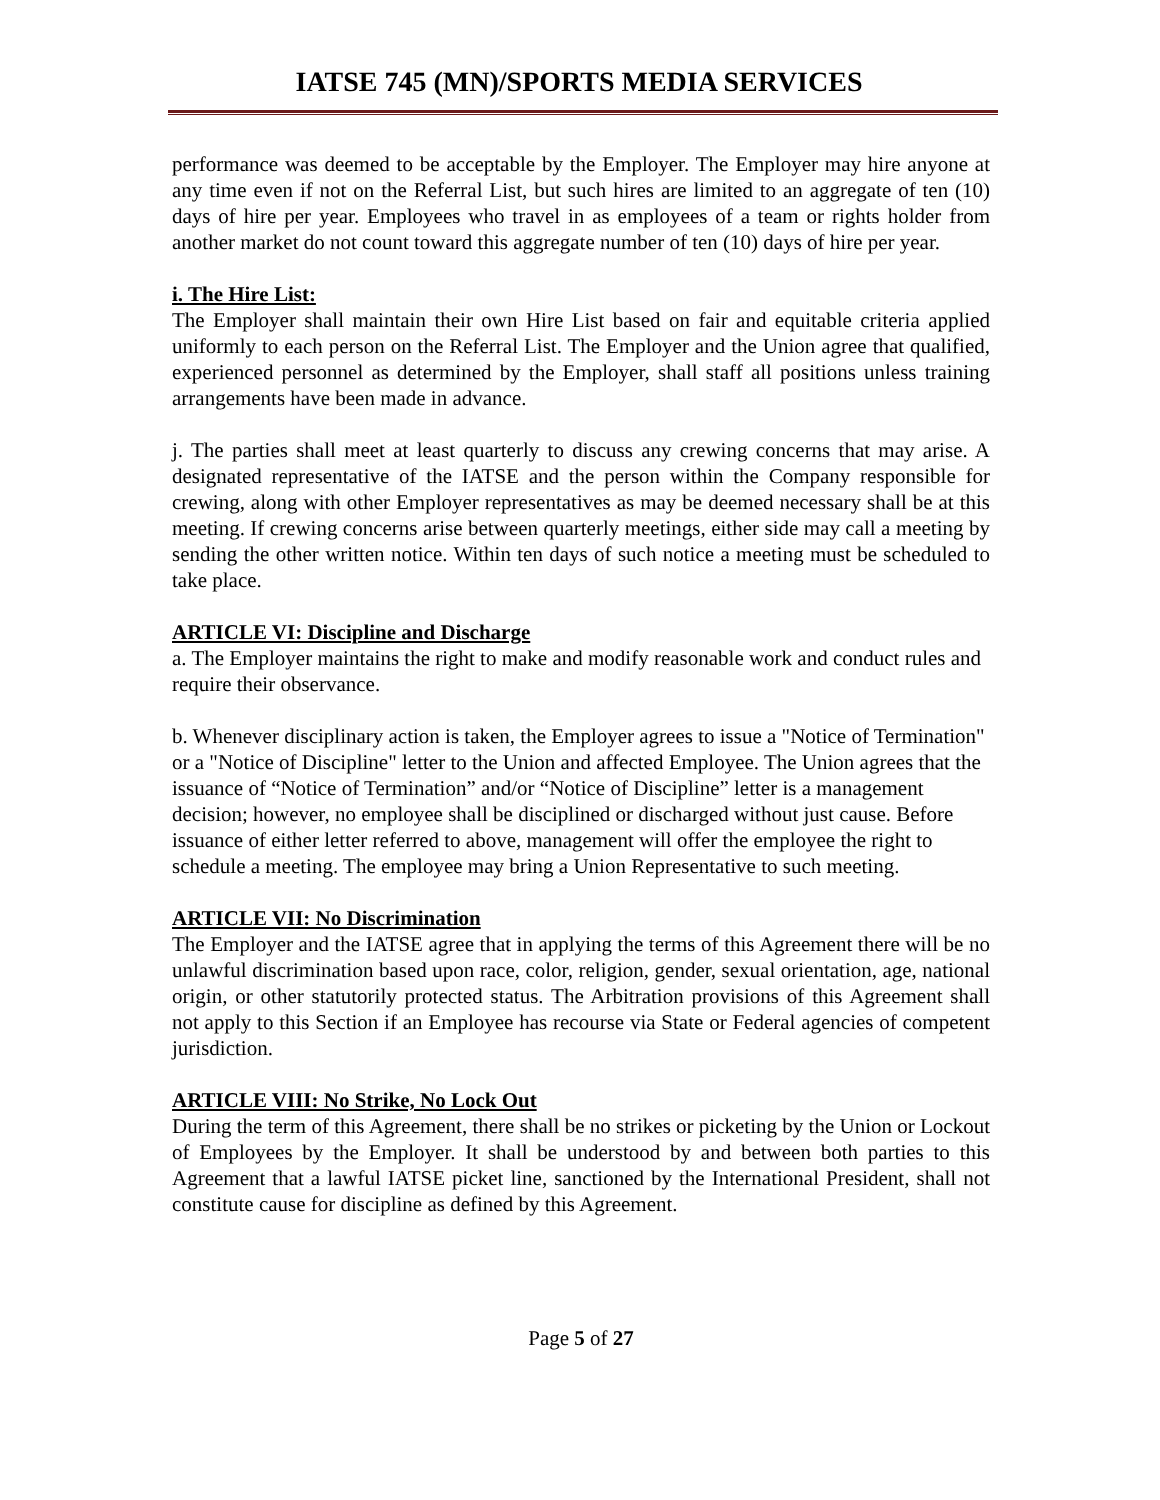IATSE 745 (MN)/SPORTS MEDIA SERVICES
performance was deemed to be acceptable by the Employer. The Employer may hire anyone at any time even if not on the Referral List, but such hires are limited to an aggregate of ten (10) days of hire per year. Employees who travel in as employees of a team or rights holder from another market do not count toward this aggregate number of ten (10) days of hire per year.
i. The Hire List:
The Employer shall maintain their own Hire List based on fair and equitable criteria applied uniformly to each person on the Referral List. The Employer and the Union agree that qualified, experienced personnel as determined by the Employer, shall staff all positions unless training arrangements have been made in advance.
j. The parties shall meet at least quarterly to discuss any crewing concerns that may arise. A designated representative of the IATSE and the person within the Company responsible for crewing, along with other Employer representatives as may be deemed necessary shall be at this meeting. If crewing concerns arise between quarterly meetings, either side may call a meeting by sending the other written notice. Within ten days of such notice a meeting must be scheduled to take place.
ARTICLE VI: Discipline and Discharge
a. The Employer maintains the right to make and modify reasonable work and conduct rules and require their observance.
b. Whenever disciplinary action is taken, the Employer agrees to issue a "Notice of Termination" or a "Notice of Discipline" letter to the Union and affected Employee. The Union agrees that the issuance of “Notice of Termination” and/or “Notice of Discipline” letter is a management decision; however, no employee shall be disciplined or discharged without just cause. Before issuance of either letter referred to above, management will offer the employee the right to schedule a meeting. The employee may bring a Union Representative to such meeting.
ARTICLE VII: No Discrimination
The Employer and the IATSE agree that in applying the terms of this Agreement there will be no unlawful discrimination based upon race, color, religion, gender, sexual orientation, age, national origin, or other statutorily protected status. The Arbitration provisions of this Agreement shall not apply to this Section if an Employee has recourse via State or Federal agencies of competent jurisdiction.
ARTICLE VIII: No Strike, No Lock Out
During the term of this Agreement, there shall be no strikes or picketing by the Union or Lockout of Employees by the Employer. It shall be understood by and between both parties to this Agreement that a lawful IATSE picket line, sanctioned by the International President, shall not constitute cause for discipline as defined by this Agreement.
Page 5 of 27